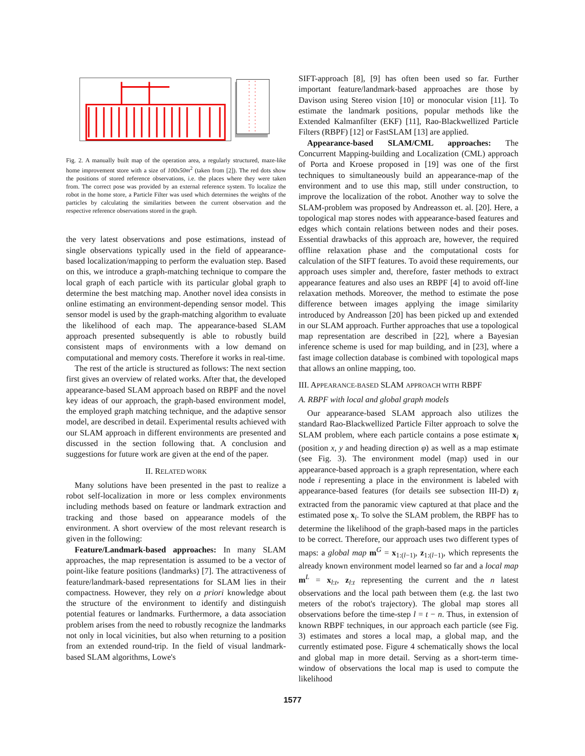Fig. 2. A manually built map of the operation area, a regularly structured, maze-like home improvement store with a size of 100x50m<sup>2</sup> (taken from [2]). The red dots show the positions of stored reference observations, i.e. the places where they were taken from. The correct pose was provided by an external reference system. To localize the robot in the home store, a Particle Filter was used which determines the weights of the particles by calculating the similarities between the current observation and the respective reference observations stored in the graph.
the very latest observations and pose estimations, instead of single observations typically used in the field of appearance-based localization/mapping to perform the evaluation step. Based on this, we introduce a graph-matching technique to compare the local graph of each particle with its particular global graph to determine the best matching map. Another novel idea consists in online estimating an environment-depending sensor model. This sensor model is used by the graph-matching algorithm to evaluate the likelihood of each map. The appearance-based SLAM approach presented subsequently is able to robustly build consistent maps of environments with a low demand on computational and memory costs. Therefore it works in real-time.
The rest of the article is structured as follows: The next section first gives an overview of related works. After that, the developed appearance-based SLAM approach based on RBPF and the novel key ideas of our approach, the graph-based environment model, the employed graph matching technique, and the adaptive sensor model, are described in detail. Experimental results achieved with our SLAM approach in different environments are presented and discussed in the section following that. A conclusion and suggestions for future work are given at the end of the paper.
II. RELATED WORK
Many solutions have been presented in the past to realize a robot self-localization in more or less complex environments including methods based on feature or landmark extraction and tracking and those based on appearance models of the environment. A short overview of the most relevant research is given in the following:
Feature/Landmark-based approaches: In many SLAM approaches, the map representation is assumed to be a vector of point-like feature positions (landmarks) [7]. The attractiveness of feature/landmark-based representations for SLAM lies in their compactness. However, they rely on a priori knowledge about the structure of the environment to identify and distinguish potential features or landmarks. Furthermore, a data association problem arises from the need to robustly recognize the landmarks not only in local vicinities, but also when returning to a position from an extended round-trip. In the field of visual landmark-based SLAM algorithms, Lowe's
SIFT-approach [8], [9] has often been used so far. Further important feature/landmark-based approaches are those by Davison using Stereo vision [10] or monocular vision [11]. To estimate the landmark positions, popular methods like the Extended Kalmanfilter (EKF) [11], Rao-Blackwellized Particle Filters (RBPF) [12] or FastSLAM [13] are applied.
Appearance-based SLAM/CML approaches: The Concurrent Mapping-building and Localization (CML) approach of Porta and Kroese proposed in [19] was one of the first techniques to simultaneously build an appearance-map of the environment and to use this map, still under construction, to improve the localization of the robot. Another way to solve the SLAM-problem was proposed by Andreasson et. al. [20]. Here, a topological map stores nodes with appearance-based features and edges which contain relations between nodes and their poses. Essential drawbacks of this approach are, however, the required offline relaxation phase and the computational costs for calculation of the SIFT features. To avoid these requirements, our approach uses simpler and, therefore, faster methods to extract appearance features and also uses an RBPF [4] to avoid off-line relaxation methods. Moreover, the method to estimate the pose difference between images applying the image similarity introduced by Andreasson [20] has been picked up and extended in our SLAM approach. Further approaches that use a topological map representation are described in [22], where a Bayesian inference scheme is used for map building, and in [23], where a fast image collection database is combined with topological maps that allows an online mapping, too.
III. APPEARANCE-BASED SLAM APPROACH WITH RBPF
A. RBPF with local and global graph models
Our appearance-based SLAM approach also utilizes the standard Rao-Blackwellized Particle Filter approach to solve the SLAM problem, where each particle contains a pose estimate x<sub>i</sub> (position x, y and heading direction φ) as well as a map estimate (see Fig. 3). The environment model (map) used in our appearance-based approach is a graph representation, where each node i representing a place in the environment is labeled with appearance-based features (for details see subsection III-D) z<sub>i</sub> extracted from the panoramic view captured at that place and the estimated pose x<sub>i</sub>. To solve the SLAM problem, the RBPF has to determine the likelihood of the graph-based maps in the particles to be correct. Therefore, our approach uses two different types of maps: a global map m<sup>G</sup> = x<sub>1:(l−1)</sub>, z<sub>1:(l−1)</sub>, which represents the already known environment model learned so far and a local map m<sup>L</sup> = x<sub>l:t</sub>, z<sub>l:t</sub> representing the current and the n latest observations and the local path between them (e.g. the last two meters of the robot's trajectory). The global map stores all observations before the time-step l = t − n. Thus, in extension of known RBPF techniques, in our approach each particle (see Fig. 3) estimates and stores a local map, a global map, and the currently estimated pose. Figure 4 schematically shows the local and global map in more detail. Serving as a short-term time-window of observations the local map is used to compute the likelihood
1577